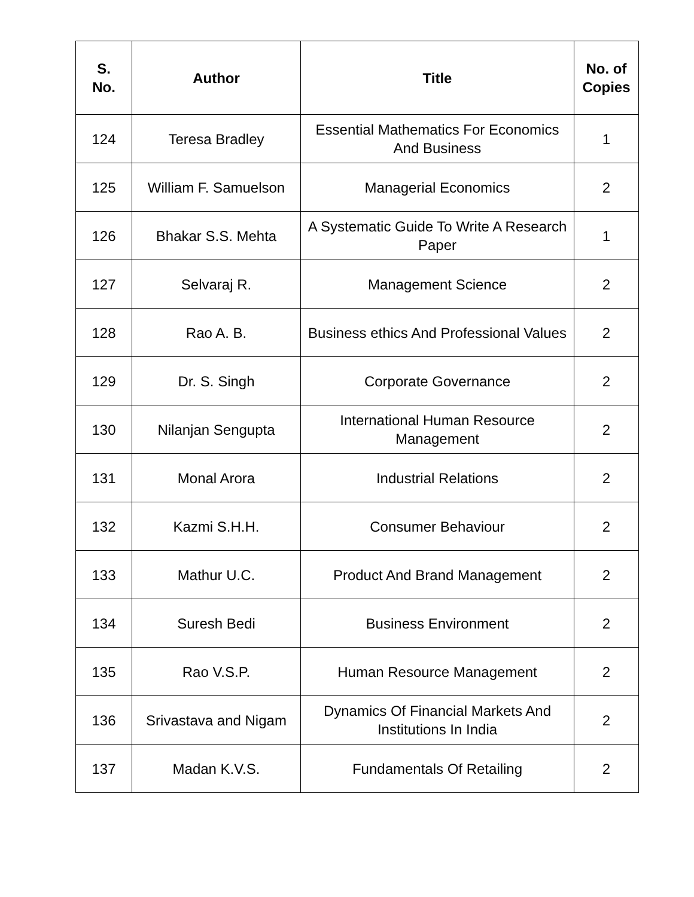| S. No. | Author | Title | No. of Copies |
| --- | --- | --- | --- |
| 124 | Teresa Bradley | Essential Mathematics For Economics And Business | 1 |
| 125 | William F. Samuelson | Managerial Economics | 2 |
| 126 | Bhakar S.S. Mehta | A Systematic Guide To Write A Research Paper | 1 |
| 127 | Selvaraj R. | Management Science | 2 |
| 128 | Rao A. B. | Business ethics And Professional Values | 2 |
| 129 | Dr. S. Singh | Corporate Governance | 2 |
| 130 | Nilanjan Sengupta | International Human Resource Management | 2 |
| 131 | Monal Arora | Industrial Relations | 2 |
| 132 | Kazmi S.H.H. | Consumer Behaviour | 2 |
| 133 | Mathur U.C. | Product And Brand Management | 2 |
| 134 | Suresh Bedi | Business Environment | 2 |
| 135 | Rao V.S.P. | Human Resource Management | 2 |
| 136 | Srivastava and Nigam | Dynamics Of Financial Markets And Institutions In India | 2 |
| 137 | Madan K.V.S. | Fundamentals Of Retailing | 2 |